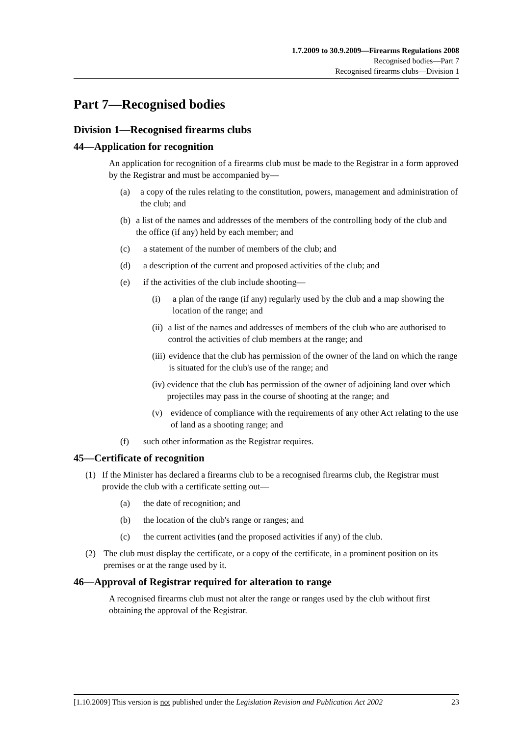1.7.2009 to 30.9.2009—Firearms Regulations 2008
Recognised bodies—Part 7
Recognised firearms clubs—Division 1
Part 7—Recognised bodies
Division 1—Recognised firearms clubs
44—Application for recognition
An application for recognition of a firearms club must be made to the Registrar in a form approved by the Registrar and must be accompanied by—
(a) a copy of the rules relating to the constitution, powers, management and administration of the club; and
(b) a list of the names and addresses of the members of the controlling body of the club and the office (if any) held by each member; and
(c) a statement of the number of members of the club; and
(d) a description of the current and proposed activities of the club; and
(e) if the activities of the club include shooting—
(i) a plan of the range (if any) regularly used by the club and a map showing the location of the range; and
(ii) a list of the names and addresses of members of the club who are authorised to control the activities of club members at the range; and
(iii) evidence that the club has permission of the owner of the land on which the range is situated for the club's use of the range; and
(iv) evidence that the club has permission of the owner of adjoining land over which projectiles may pass in the course of shooting at the range; and
(v) evidence of compliance with the requirements of any other Act relating to the use of land as a shooting range; and
(f) such other information as the Registrar requires.
45—Certificate of recognition
(1) If the Minister has declared a firearms club to be a recognised firearms club, the Registrar must provide the club with a certificate setting out—
(a) the date of recognition; and
(b) the location of the club's range or ranges; and
(c) the current activities (and the proposed activities if any) of the club.
(2) The club must display the certificate, or a copy of the certificate, in a prominent position on its premises or at the range used by it.
46—Approval of Registrar required for alteration to range
A recognised firearms club must not alter the range or ranges used by the club without first obtaining the approval of the Registrar.
[1.10.2009] This version is not published under the Legislation Revision and Publication Act 2002 23